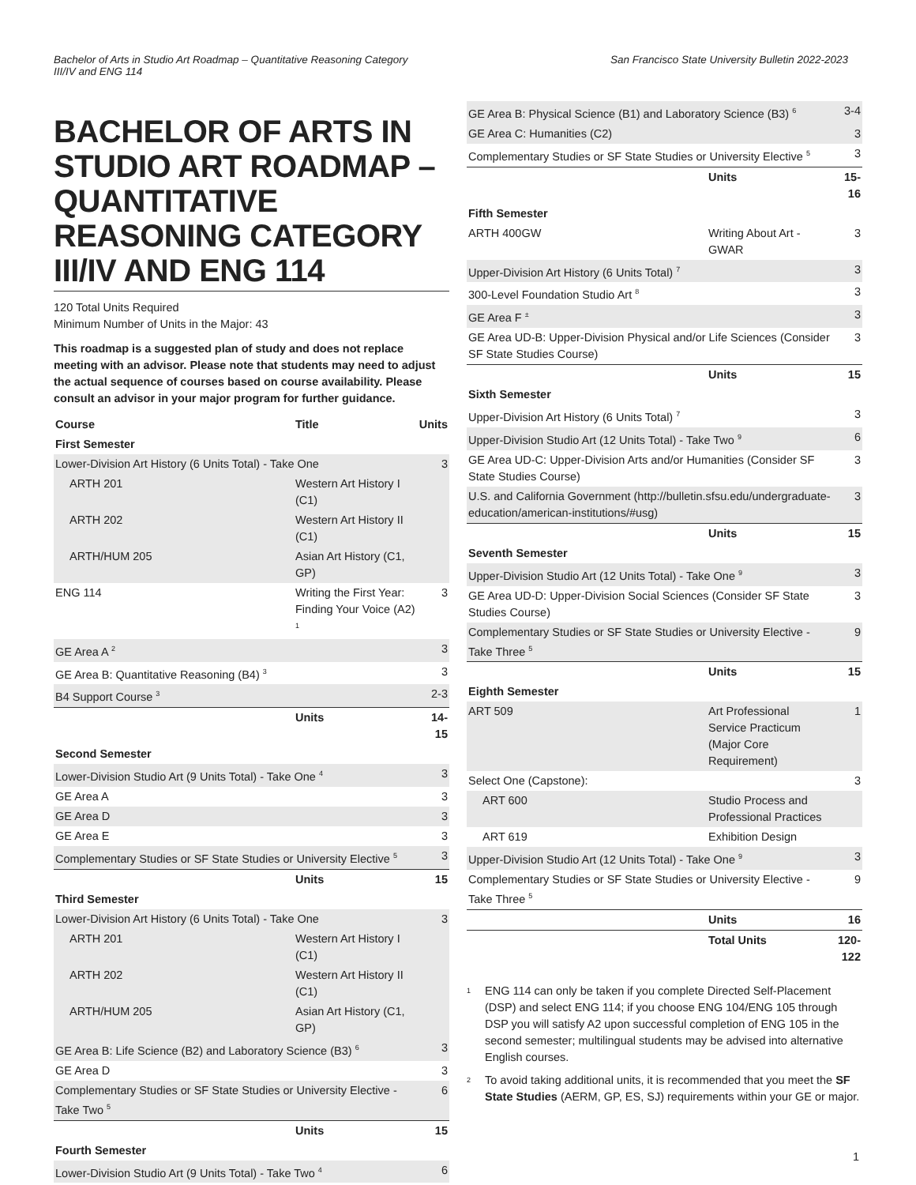Bachelor of Arts in Studio Art Roadmap – Quantitative Reasoning Category
III/IV and ENG 114
San Francisco State University Bulletin 2022-2023
BACHELOR OF ARTS IN STUDIO ART ROADMAP – QUANTITATIVE REASONING CATEGORY III/IV AND ENG 114
120 Total Units Required
Minimum Number of Units in the Major: 43
This roadmap is a suggested plan of study and does not replace meeting with an advisor. Please note that students may need to adjust the actual sequence of courses based on course availability. Please consult an advisor in your major program for further guidance.
| Course | Title | Units |
| --- | --- | --- |
| First Semester | | |
| Lower-Division Art History (6 Units Total) - Take One | | 3 |
| ARTH 201 | Western Art History I (C1) | |
| ARTH 202 | Western Art History II (C1) | |
| ARTH/HUM 205 | Asian Art History (C1, GP) | |
| ENG 114 | Writing the First Year: Finding Your Voice (A2) <sup>1</sup> | 3 |
| GE Area A <sup>2</sup> | | 3 |
| GE Area B: Quantitative Reasoning (B4) <sup>3</sup> | | 3 |
| B4 Support Course <sup>3</sup> | | 2-3 |
| | Units | 14-15 |
| Second Semester | | |
| Lower-Division Studio Art (9 Units Total) - Take One <sup>4</sup> | | 3 |
| GE Area A | | 3 |
| GE Area D | | 3 |
| GE Area E | | 3 |
| Complementary Studies or SF State Studies or University Elective <sup>5</sup> | | 3 |
| | Units | 15 |
| Third Semester | | |
| Lower-Division Art History (6 Units Total) - Take One | | 3 |
| ARTH 201 | Western Art History I (C1) | |
| ARTH 202 | Western Art History II (C1) | |
| ARTH/HUM 205 | Asian Art History (C1, GP) | |
| GE Area B: Life Science (B2) and Laboratory Science (B3) <sup>6</sup> | | 3 |
| GE Area D | | 3 |
| Complementary Studies or SF State Studies or University Elective - Take Two <sup>5</sup> | | 6 |
| | Units | 15 |
| Fourth Semester | | |
| Lower-Division Studio Art (9 Units Total) - Take Two <sup>4</sup> | | 6 |
| GE Area B: Physical Science (B1) and Laboratory Science (B3) <sup>6</sup> | | 3-4 |
| GE Area C: Humanities (C2) | | 3 |
| Complementary Studies or SF State Studies or University Elective <sup>5</sup> | | 3 |
| | Units | 15-16 |
| Fifth Semester | | |
| ARTH 400GW | Writing About Art - GWAR | 3 |
| Upper-Division Art History (6 Units Total) <sup>7</sup> | | 3 |
| 300-Level Foundation Studio Art <sup>8</sup> | | 3 |
| GE Area F <sup>±</sup> | | 3 |
| GE Area UD-B: Upper-Division Physical and/or Life Sciences (Consider SF State Studies Course) | | 3 |
| | Units | 15 |
| Sixth Semester | | |
| Upper-Division Art History (6 Units Total) <sup>7</sup> | | 3 |
| Upper-Division Studio Art (12 Units Total) - Take Two <sup>9</sup> | | 6 |
| GE Area UD-C: Upper-Division Arts and/or Humanities (Consider SF State Studies Course) | | 3 |
| U.S. and California Government (http://bulletin.sfsu.edu/undergraduate-education/american-institutions/#usg) | | 3 |
| | Units | 15 |
| Seventh Semester | | |
| Upper-Division Studio Art (12 Units Total) - Take One <sup>9</sup> | | 3 |
| GE Area UD-D: Upper-Division Social Sciences (Consider SF State Studies Course) | | 3 |
| Complementary Studies or SF State Studies or University Elective - Take Three <sup>5</sup> | | 9 |
| | Units | 15 |
| Eighth Semester | | |
| ART 509 | Art Professional Service Practicum (Major Core Requirement) | 1 |
| Select One (Capstone): | | 3 |
| ART 600 | Studio Process and Professional Practices | |
| ART 619 | Exhibition Design | |
| Upper-Division Studio Art (12 Units Total) - Take One <sup>9</sup> | | 3 |
| Complementary Studies or SF State Studies or University Elective - Take Three <sup>5</sup> | | 9 |
| | Units | 16 |
| | Total Units | 120-122 |
<sup>1</sup>
ENG 114 can only be taken if you complete Directed Self-Placement (DSP) and select ENG 114; if you choose ENG 104/ENG 105 through DSP you will satisfy A2 upon successful completion of ENG 105 in the second semester; multilingual students may be advised into alternative English courses.
<sup>2</sup>
To avoid taking additional units, it is recommended that you meet the SF State Studies (AERM, GP, ES, SJ) requirements within your GE or major.
1